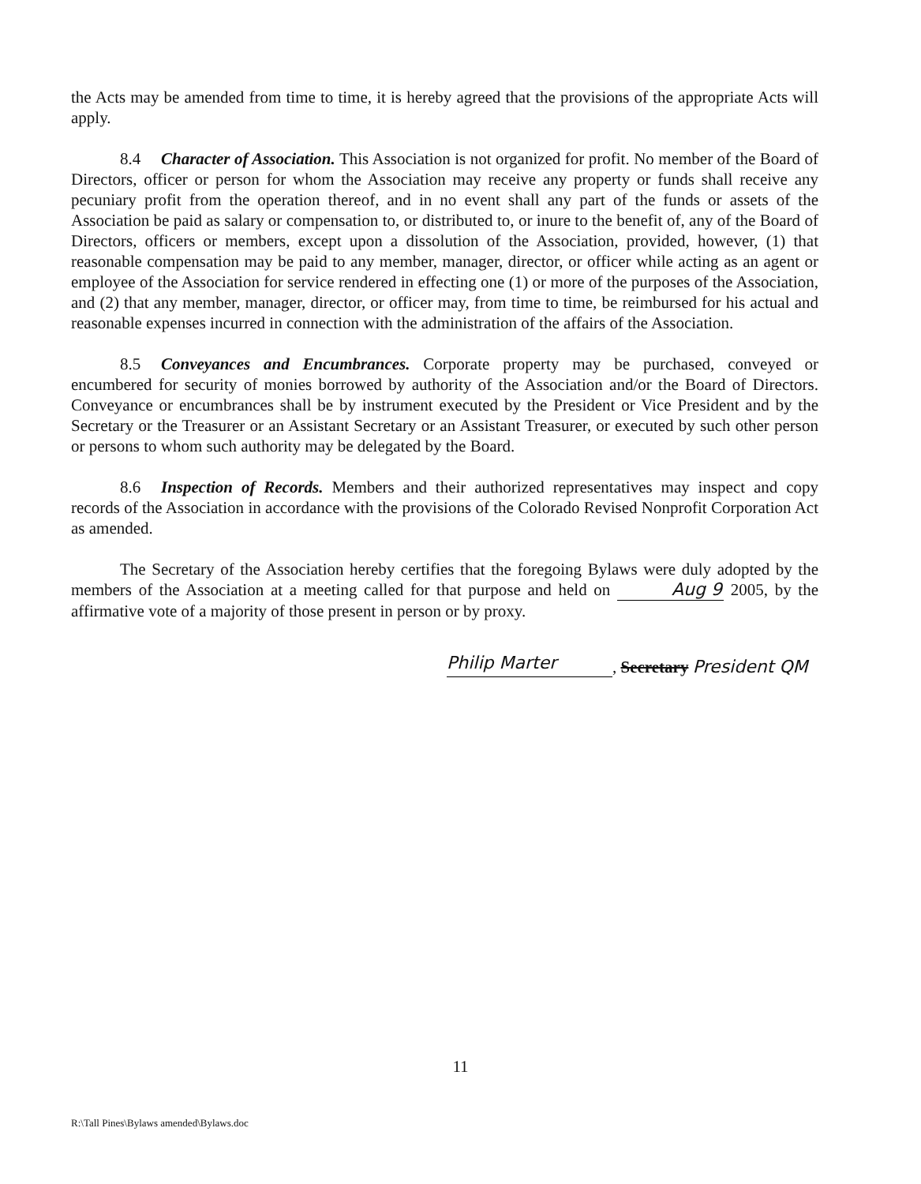the Acts may be amended from time to time, it is hereby agreed that the provisions of the appropriate Acts will apply.
8.4 Character of Association. This Association is not organized for profit. No member of the Board of Directors, officer or person for whom the Association may receive any property or funds shall receive any pecuniary profit from the operation thereof, and in no event shall any part of the funds or assets of the Association be paid as salary or compensation to, or distributed to, or inure to the benefit of, any of the Board of Directors, officers or members, except upon a dissolution of the Association, provided, however, (1) that reasonable compensation may be paid to any member, manager, director, or officer while acting as an agent or employee of the Association for service rendered in effecting one (1) or more of the purposes of the Association, and (2) that any member, manager, director, or officer may, from time to time, be reimbursed for his actual and reasonable expenses incurred in connection with the administration of the affairs of the Association.
8.5 Conveyances and Encumbrances. Corporate property may be purchased, conveyed or encumbered for security of monies borrowed by authority of the Association and/or the Board of Directors. Conveyance or encumbrances shall be by instrument executed by the President or Vice President and by the Secretary or the Treasurer or an Assistant Secretary or an Assistant Treasurer, or executed by such other person or persons to whom such authority may be delegated by the Board.
8.6 Inspection of Records. Members and their authorized representatives may inspect and copy records of the Association in accordance with the provisions of the Colorado Revised Nonprofit Corporation Act as amended.
The Secretary of the Association hereby certifies that the foregoing Bylaws were duly adopted by the members of the Association at a meeting called for that purpose and held on Aug 9 2005, by the affirmative vote of a majority of those present in person or by proxy.
Philip Marter, Secretary President QM
11
R:\Tall Pines\Bylaws amended\Bylaws.doc